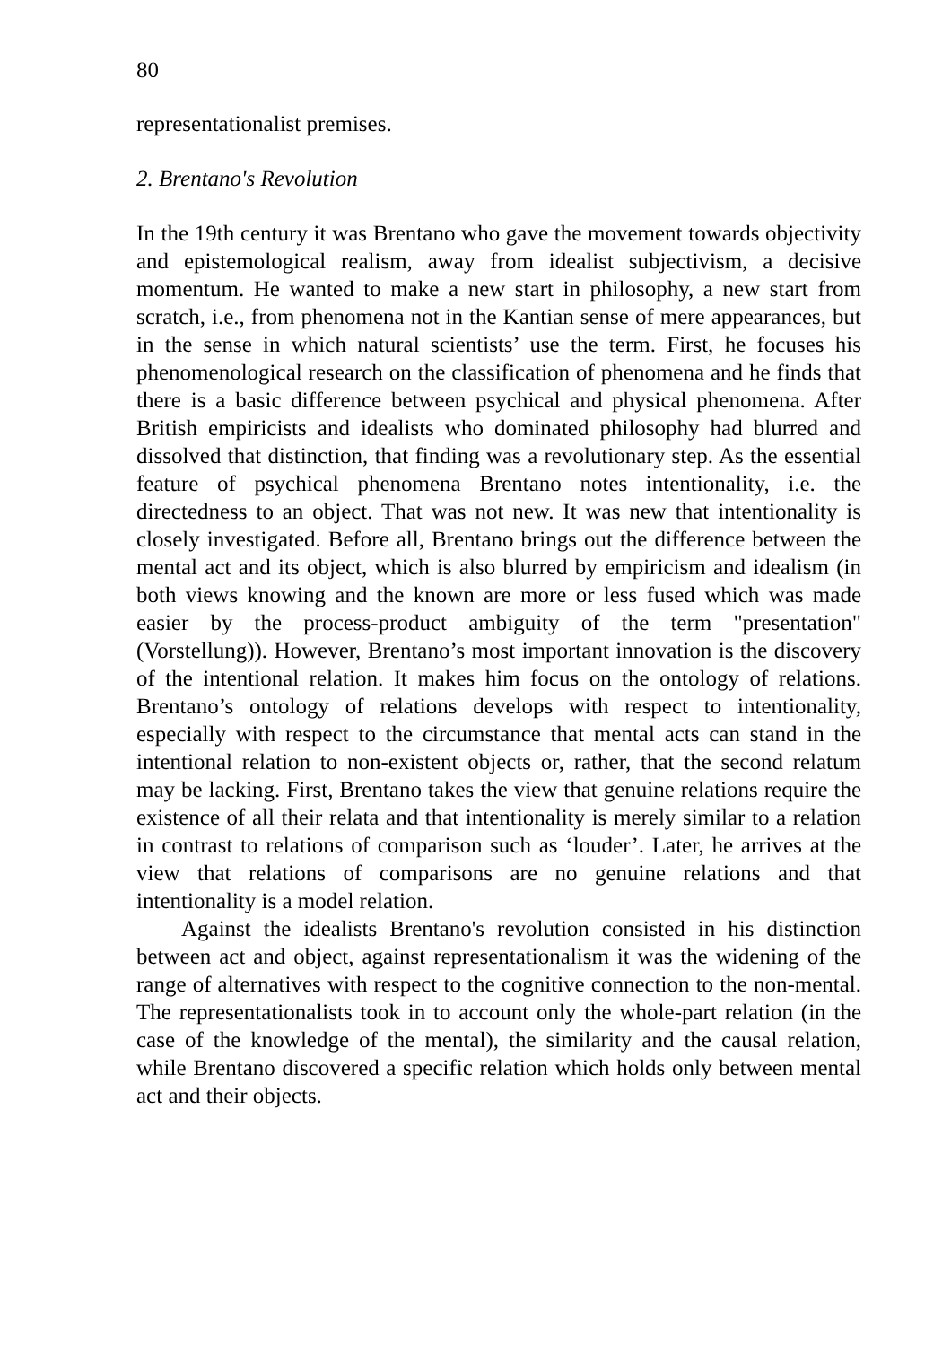80
representationalist premises.
2. Brentano's Revolution
In the 19th century it was Brentano who gave the movement towards objectivity and epistemological realism, away from idealist subjectivism, a decisive momentum. He wanted to make a new start in philosophy, a new start from scratch, i.e., from phenomena not in the Kantian sense of mere appearances, but in the sense in which natural scientists’ use the term. First, he focuses his phenomenological research on the classification of phenomena and he finds that there is a basic difference between psychical and physical phenomena. After British empiricists and idealists who dominated philosophy had blurred and dissolved that distinction, that finding was a revolutionary step. As the essential feature of psychical phenomena Brentano notes intentionality, i.e. the directedness to an object. That was not new. It was new that intentionality is closely investigated. Before all, Brentano brings out the difference between the mental act and its object, which is also blurred by empiricism and idealism (in both views knowing and the known are more or less fused which was made easier by the process-product ambiguity of the term "presentation" (Vorstellung)). However, Brentano’s most important innovation is the discovery of the intentional relation. It makes him focus on the ontology of relations. Brentano’s ontology of relations develops with respect to intentionality, especially with respect to the circumstance that mental acts can stand in the intentional relation to non-existent objects or, rather, that the second relatum may be lacking. First, Brentano takes the view that genuine relations require the existence of all their relata and that intentionality is merely similar to a relation in contrast to relations of comparison such as ‘louder’. Later, he arrives at the view that relations of comparisons are no genuine relations and that intentionality is a model relation.
Against the idealists Brentano's revolution consisted in his distinction between act and object, against representationalism it was the widening of the range of alternatives with respect to the cognitive connection to the non-mental. The representationalists took in to account only the whole-part relation (in the case of the knowledge of the mental), the similarity and the causal relation, while Brentano discovered a specific relation which holds only between mental act and their objects.